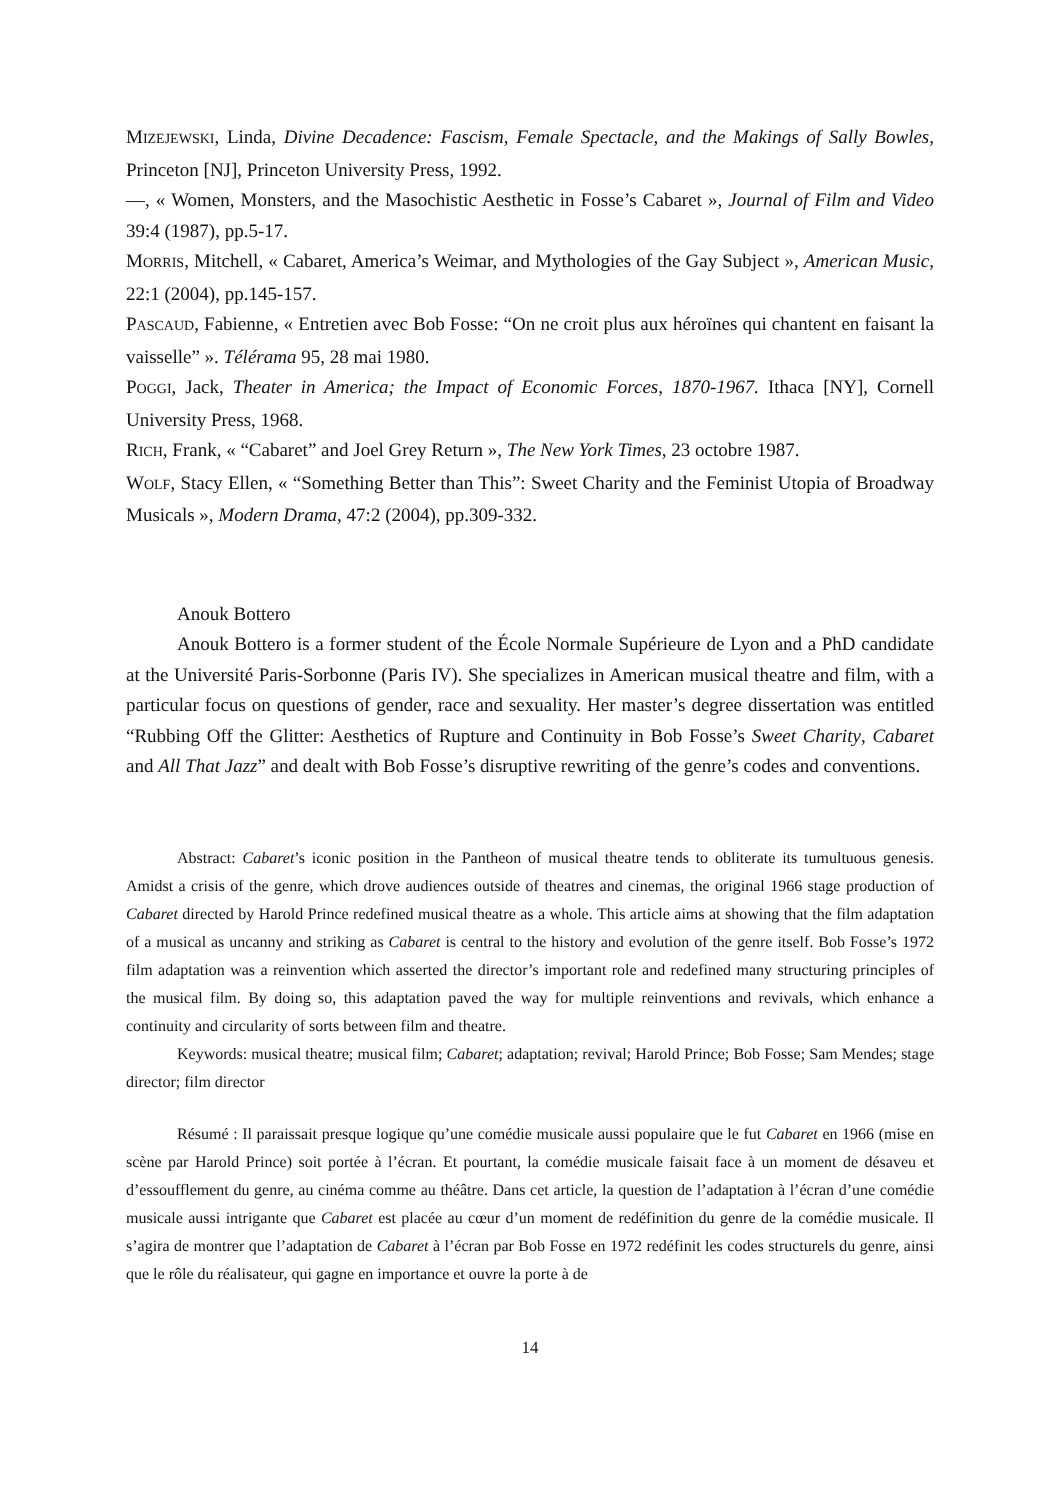MIZEJEWSKI, Linda, Divine Decadence: Fascism, Female Spectacle, and the Makings of Sally Bowles, Princeton [NJ], Princeton University Press, 1992.
—, « Women, Monsters, and the Masochistic Aesthetic in Fosse’s Cabaret », Journal of Film and Video 39:4 (1987), pp.5-17.
MORRIS, Mitchell, « Cabaret, America’s Weimar, and Mythologies of the Gay Subject », American Music, 22:1 (2004), pp.145-157.
PASCAUD, Fabienne, « Entretien avec Bob Fosse: “On ne croit plus aux héroïnes qui chantent en faisant la vaisselle” ». Télérama 95, 28 mai 1980.
POGGI, Jack, Theater in America; the Impact of Economic Forces, 1870-1967. Ithaca [NY], Cornell University Press, 1968.
RICH, Frank, « “Cabaret” and Joel Grey Return », The New York Times, 23 octobre 1987.
WOLF, Stacy Ellen, « “Something Better than This”: Sweet Charity and the Feminist Utopia of Broadway Musicals », Modern Drama, 47:2 (2004), pp.309-332.
Anouk Bottero
Anouk Bottero is a former student of the École Normale Supérieure de Lyon and a PhD candidate at the Université Paris-Sorbonne (Paris IV). She specializes in American musical theatre and film, with a particular focus on questions of gender, race and sexuality. Her master’s degree dissertation was entitled “Rubbing Off the Glitter: Aesthetics of Rupture and Continuity in Bob Fosse’s Sweet Charity, Cabaret and All That Jazz” and dealt with Bob Fosse’s disruptive rewriting of the genre’s codes and conventions.
Abstract: Cabaret’s iconic position in the Pantheon of musical theatre tends to obliterate its tumultuous genesis. Amidst a crisis of the genre, which drove audiences outside of theatres and cinemas, the original 1966 stage production of Cabaret directed by Harold Prince redefined musical theatre as a whole. This article aims at showing that the film adaptation of a musical as uncanny and striking as Cabaret is central to the history and evolution of the genre itself. Bob Fosse’s 1972 film adaptation was a reinvention which asserted the director’s important role and redefined many structuring principles of the musical film. By doing so, this adaptation paved the way for multiple reinventions and revivals, which enhance a continuity and circularity of sorts between film and theatre.
Keywords: musical theatre; musical film; Cabaret; adaptation; revival; Harold Prince; Bob Fosse; Sam Mendes; stage director; film director
Résumé : Il paraissait presque logique qu’une comédie musicale aussi populaire que le fut Cabaret en 1966 (mise en scène par Harold Prince) soit portée à l’écran. Et pourtant, la comédie musicale faisait face à un moment de désaveu et d’essoufflement du genre, au cinéma comme au théâtre. Dans cet article, la question de l’adaptation à l’écran d’une comédie musicale aussi intrigante que Cabaret est placée au cœur d’un moment de redéfinition du genre de la comédie musicale. Il s’agira de montrer que l’adaptation de Cabaret à l’écran par Bob Fosse en 1972 redéfinit les codes structurels du genre, ainsi que le rôle du réalisateur, qui gagne en importance et ouvre la porte à de
14